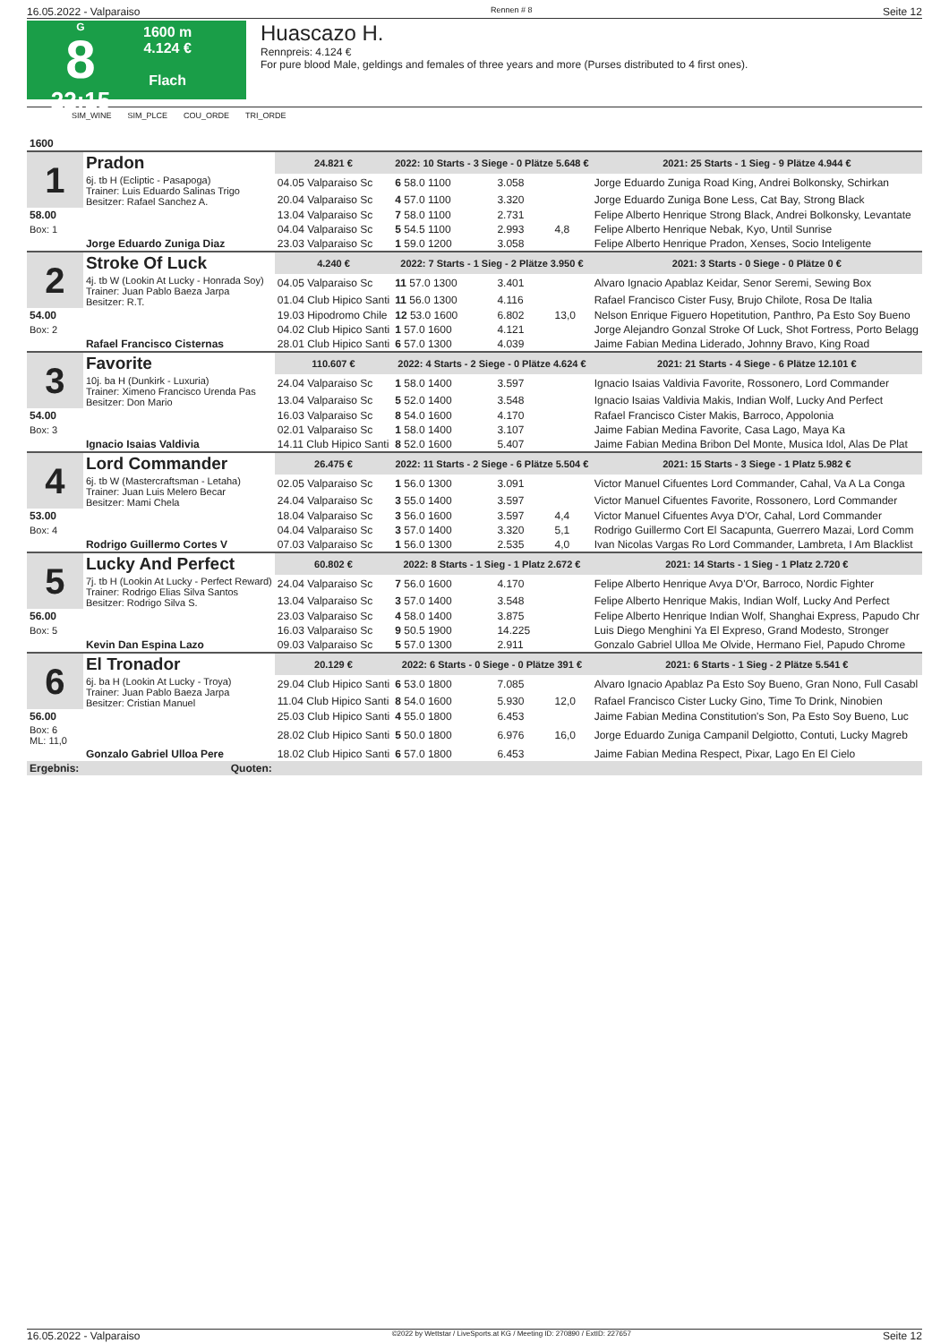16.05.2022 - Valparaiso Rennen # 8 Seite 12
G
8
22:15
1600 m
4.124 €
Flach
Huascazo H.
Rennpreis: 4.124 €
For pure blood Male, geldings and females of three years and more (Purses distributed to 4 first ones).
SIM_WINE SIM_PLCE COU_ORDE TRI_ORDE
| 1600 | | | | | | |
| 1 | Pradon | 24.821 € | 2022: 10 Starts - 3 Siege - 0 Plätze 5.648 € | | | 2021: 25 Starts - 1 Sieg - 9 Plätze 4.944 € |
| | 6j. tb H (Ecliptic - Pasapoga) Trainer: Luis Eduardo Salinas Trigo Besitzer: Rafael Sanchez A. | 04.05 Valparaiso Sc | 6 58.0 1100 | 3.058 | | Jorge Eduardo Zuniga Road King, Andrei Bolkonsky, Schirkan |
| | | 20.04 Valparaiso Sc | 4 57.0 1100 | 3.320 | | Jorge Eduardo Zuniga Bone Less, Cat Bay, Strong Black |
| 58.00 | | 13.04 Valparaiso Sc | 7 58.0 1100 | 2.731 | | Felipe Alberto Henrique Strong Black, Andrei Bolkonsky, Levantate |
| Box: 1 | | 04.04 Valparaiso Sc | 5 54.5 1100 | 2.993 | 4,8 | Felipe Alberto Henrique Nebak, Kyo, Until Sunrise |
| | Jorge Eduardo Zuniga Diaz | 23.03 Valparaiso Sc | 1 59.0 1200 | 3.058 | | Felipe Alberto Henrique Pradon, Xenses, Socio Inteligente |
| 2 | Stroke Of Luck | 4.240 € | 2022: 7 Starts - 1 Sieg - 2 Plätze 3.950 € | | | 2021: 3 Starts - 0 Siege - 0 Plätze 0 € |
| | 4j. tb W (Lookin At Lucky - Honrada Soy) Trainer: Juan Pablo Baeza Jarpa Besitzer: R.T. | 04.05 Valparaiso Sc | 11 57.0 1300 | 3.401 | | Alvaro Ignacio Apablaz Keidar, Senor Seremi, Sewing Box |
| | | 01.04 Club Hipico Santi | 11 56.0 1300 | 4.116 | | Rafael Francisco Cister Fusy, Brujo Chilote, Rosa De Italia |
| 54.00 | | 19.03 Hipodromo Chile | 12 53.0 1600 | 6.802 | 13,0 | Nelson Enrique Figuero Hopetitution, Panthro, Pa Esto Soy Bueno |
| Box: 2 | | 04.02 Club Hipico Santi | 1 57.0 1600 | 4.121 | | Jorge Alejandro Gonzal Stroke Of Luck, Shot Fortress, Porto Belagg |
| | Rafael Francisco Cisternas | 28.01 Club Hipico Santi | 6 57.0 1300 | 4.039 | | Jaime Fabian Medina Liderado, Johnny Bravo, King Road |
| 3 | Favorite | 110.607 € | 2022: 4 Starts - 2 Siege - 0 Plätze 4.624 € | | | 2021: 21 Starts - 4 Siege - 6 Plätze 12.101 € |
| | 10j. ba H (Dunkirk - Luxuria) Trainer: Ximeno Francisco Urenda Pas Besitzer: Don Mario | 24.04 Valparaiso Sc | 1 58.0 1400 | 3.597 | | Ignacio Isaias Valdivia Favorite, Rossonero, Lord Commander |
| | | 13.04 Valparaiso Sc | 5 52.0 1400 | 3.548 | | Ignacio Isaias Valdivia Makis, Indian Wolf, Lucky And Perfect |
| 54.00 | | 16.03 Valparaiso Sc | 8 54.0 1600 | 4.170 | | Rafael Francisco Cister Makis, Barroco, Appolonia |
| Box: 3 | | 02.01 Valparaiso Sc | 1 58.0 1400 | 3.107 | | Jaime Fabian Medina Favorite, Casa Lago, Maya Ka |
| | Ignacio Isaias Valdivia | 14.11 Club Hipico Santi | 8 52.0 1600 | 5.407 | | Jaime Fabian Medina Bribon Del Monte, Musica Idol, Alas De Plat |
| 4 | Lord Commander | 26.475 € | 2022: 11 Starts - 2 Siege - 6 Plätze 5.504 € | | | 2021: 15 Starts - 3 Siege - 1 Platz 5.982 € |
| | 6j. tb W (Mastercraftsman - Letaha) Trainer: Juan Luis Melero Becar Besitzer: Mami Chela | 02.05 Valparaiso Sc | 1 56.0 1300 | 3.091 | | Victor Manuel Cifuentes Lord Commander, Cahal, Va A La Conga |
| | | 24.04 Valparaiso Sc | 3 55.0 1400 | 3.597 | | Victor Manuel Cifuentes Favorite, Rossonero, Lord Commander |
| 53.00 | | 18.04 Valparaiso Sc | 3 56.0 1600 | 3.597 | 4,4 | Victor Manuel Cifuentes Avya D'Or, Cahal, Lord Commander |
| Box: 4 | | 04.04 Valparaiso Sc | 3 57.0 1400 | 3.320 | 5,1 | Rodrigo Guillermo Cort El Sacapunta, Guerrero Mazai, Lord Comm |
| | Rodrigo Guillermo Cortes V | 07.03 Valparaiso Sc | 1 56.0 1300 | 2.535 | 4,0 | Ivan Nicolas Vargas Ro Lord Commander, Lambreta, I Am Blacklist |
| 5 | Lucky And Perfect | 60.802 € | 2022: 8 Starts - 1 Sieg - 1 Platz 2.672 € | | | 2021: 14 Starts - 1 Sieg - 1 Platz 2.720 € |
| | 7j. tb H (Lookin At Lucky - Perfect Reward) Trainer: Rodrigo Elias Silva Santos Besitzer: Rodrigo Silva S. | 24.04 Valparaiso Sc | 7 56.0 1600 | 4.170 | | Felipe Alberto Henrique Avya D'Or, Barroco, Nordic Fighter |
| | | 13.04 Valparaiso Sc | 3 57.0 1400 | 3.548 | | Felipe Alberto Henrique Makis, Indian Wolf, Lucky And Perfect |
| 56.00 | | 23.03 Valparaiso Sc | 4 58.0 1400 | 3.875 | | Felipe Alberto Henrique Indian Wolf, Shanghai Express, Papudo Chr |
| Box: 5 | | 16.03 Valparaiso Sc | 9 50.5 1900 | 14.225 | | Luis Diego Menghini Ya El Expreso, Grand Modesto, Stronger |
| | Kevin Dan Espina Lazo | 09.03 Valparaiso Sc | 5 57.0 1300 | 2.911 | | Gonzalo Gabriel Ulloa Me Olvide, Hermano Fiel, Papudo Chrome |
| 6 | El Tronador | 20.129 € | 2022: 6 Starts - 0 Siege - 0 Plätze 391 € | | | 2021: 6 Starts - 1 Sieg - 2 Plätze 5.541 € |
| | 6j. ba H (Lookin At Lucky - Troya) Trainer: Juan Pablo Baeza Jarpa Besitzer: Cristian Manuel | 29.04 Club Hipico Santi | 6 53.0 1800 | 7.085 | | Alvaro Ignacio Apablaz Pa Esto Soy Bueno, Gran Nono, Full Casabl |
| | | 11.04 Club Hipico Santi | 8 54.0 1600 | 5.930 | 12,0 | Rafael Francisco Cister Lucky Gino, Time To Drink, Ninobien |
| 56.00 | | 25.03 Club Hipico Santi | 4 55.0 1800 | 6.453 | | Jaime Fabian Medina Constitution's Son, Pa Esto Soy Bueno, Luc |
| Box: 6 ML: 11,0 | | 28.02 Club Hipico Santi | 5 50.0 1800 | 6.976 | 16,0 | Jorge Eduardo Zuniga Campanil Delgiotto, Contuti, Lucky Magreb |
| | Gonzalo Gabriel Ulloa Pere | 18.02 Club Hipico Santi | 6 57.0 1800 | 6.453 | | Jaime Fabian Medina Respect, Pixar, Lago En El Cielo |
| Ergebnis: | Quoten: | | | | | |
16.05.2022 - Valparaiso ©2022 by Wettstar / LiveSports.at KG / Meeting ID: 270890 / ExtID: 227657 Seite 12